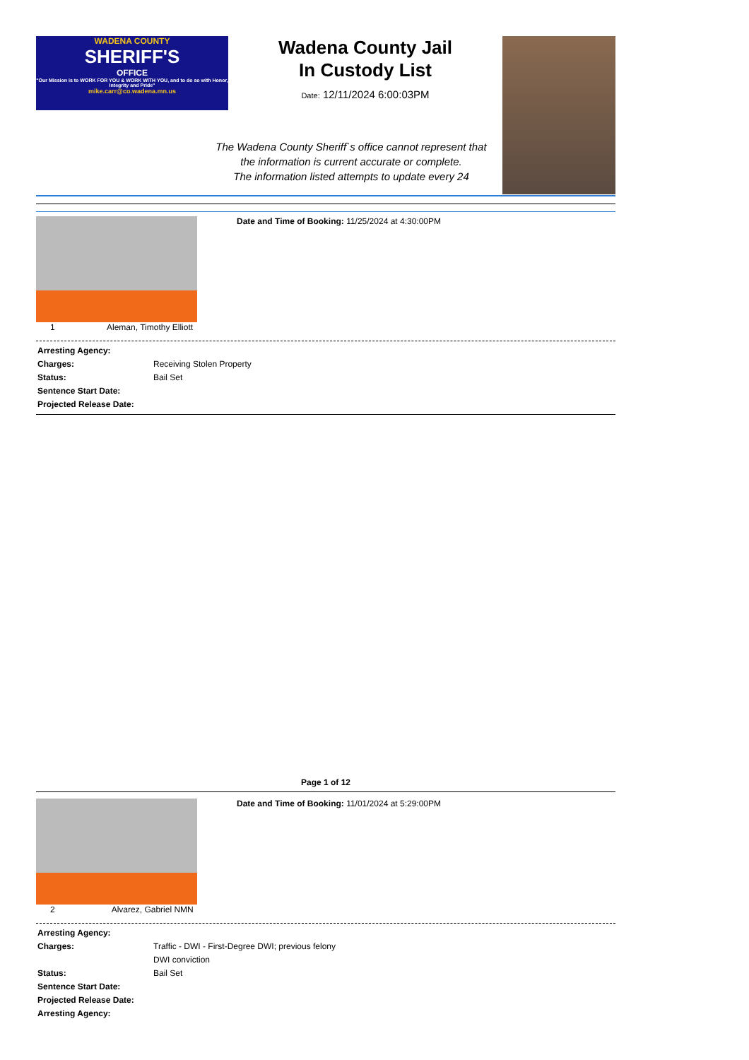WADENA COUNTY
SHERIFF'S
OFFICE
"Our Mission is to WORK FOR YOU & WORK WITH YOU, and to do so with Honor, Integrity and Pride"
mike.carr@co.wadena.mn.us
Wadena County Jail
In Custody List
Date: 12/11/2024 6:00:03PM
The Wadena County Sheriff`s office cannot represent that
the information is current accurate or complete.
The information listed attempts to update every 24
1 Aleman, Timothy Elliott
Date and Time of Booking: 11/25/2024 at 4:30:00PM
Arresting Agency:
Charges: Receiving Stolen Property
Status: Bail Set
Sentence Start Date:
Projected Release Date:
Page 1 of 12
2 Alvarez, Gabriel NMN
Date and Time of Booking: 11/01/2024 at 5:29:00PM
Arresting Agency:
Charges: Traffic - DWI - First-Degree DWI; previous felony
DWI conviction
Status: Bail Set
Sentence Start Date:
Projected Release Date:
Arresting Agency: